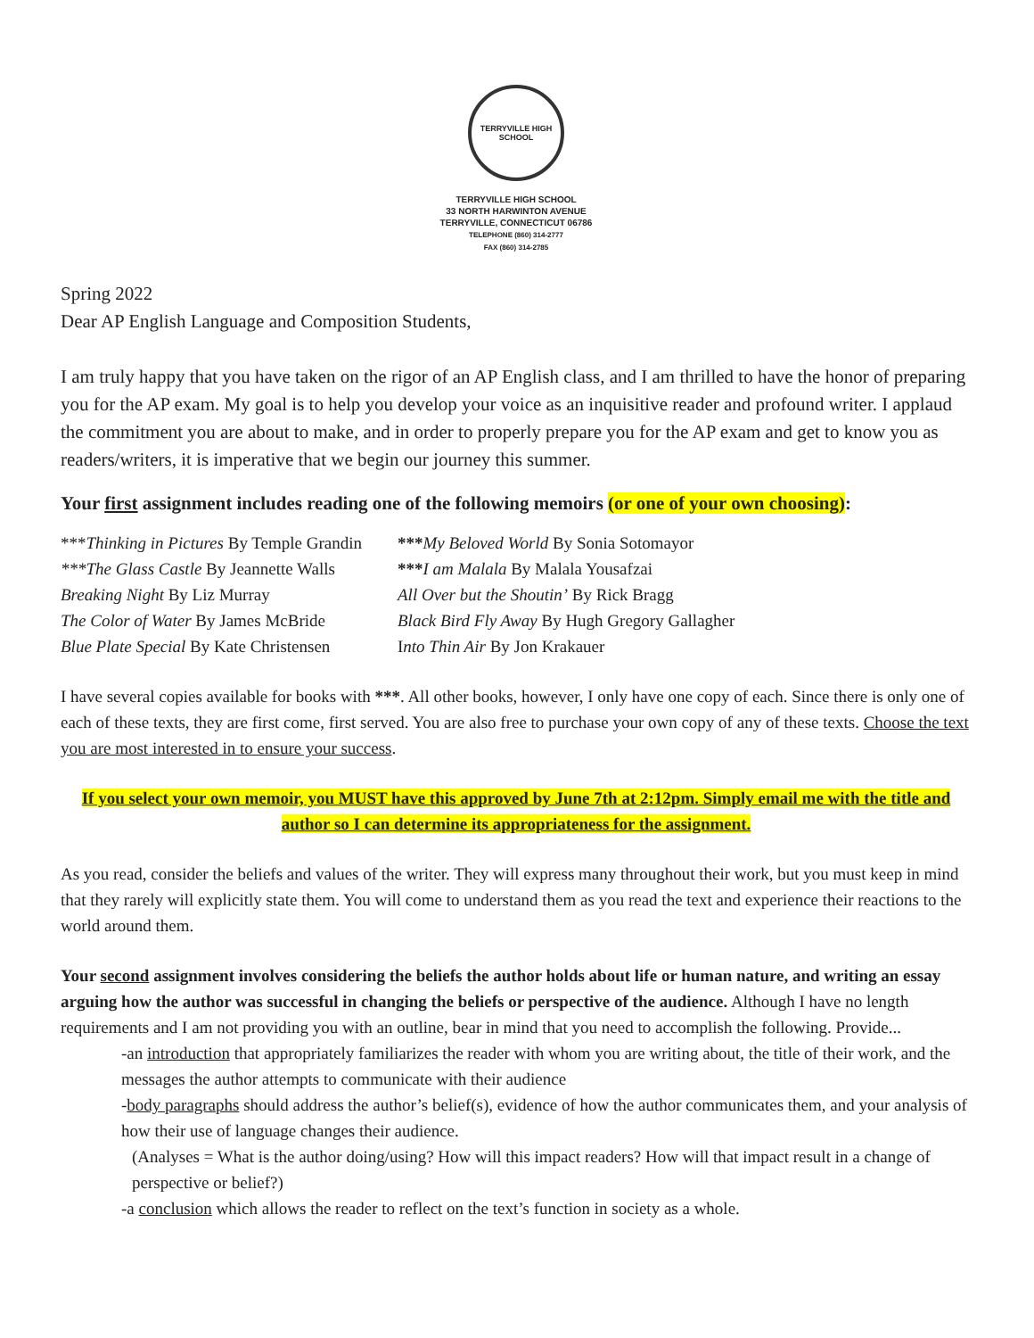TERRYVILLE HIGH SCHOOL
TERRYVILLE HIGH SCHOOL
33 NORTH HARWINTON AVENUE
TERRYVILLE, CONNECTICUT 06786
TELEPHONE (860) 314-2777
FAX (860) 314-2785
Spring 2022
Dear AP English Language and Composition Students,
I am truly happy that you have taken on the rigor of an AP English class, and I am thrilled to have the honor of preparing you for the AP exam. My goal is to help you develop your voice as an inquisitive reader and profound writer. I applaud the commitment you are about to make, and in order to properly prepare you for the AP exam and get to know you as readers/writers, it is imperative that we begin our journey this summer.
Your first assignment includes reading one of the following memoirs (or one of your own choosing):
| *** Thinking in Pictures By Temple Grandin | *** My Beloved World By Sonia Sotomayor |
| ***The Glass Castle By Jeannette Walls | *** I am Malala By Malala Yousafzai |
| Breaking Night By Liz Murray | All Over but the Shoutin’ By Rick Bragg |
| The Color of Water By James McBride | Black Bird Fly Away By Hugh Gregory Gallagher |
| Blue Plate Special By Kate Christensen | I nto Thin Air By Jon Krakauer |
I have several copies available for books with ***. All other books, however, I only have one copy of each. Since there is only one of each of these texts, they are first come, first served. You are also free to purchase your own copy of any of these texts. Choose the text you are most interested in to ensure your success.
If you select your own memoir, you MUST have this approved by June 7th at 2:12pm. Simply email me with the title and author so I can determine its appropriateness for the assignment.
As you read, consider the beliefs and values of the writer. They will express many throughout their work, but you must keep in mind that they rarely will explicitly state them. You will come to understand them as you read the text and experience their reactions to the world around them.
Your second assignment involves considering the beliefs the author holds about life or human nature, and writing an essay arguing how the author was successful in changing the beliefs or perspective of the audience. Although I have no length requirements and I am not providing you with an outline, bear in mind that you need to accomplish the following. Provide...
-an introduction that appropriately familiarizes the reader with whom you are writing about, the title of their work, and the messages the author attempts to communicate with their audience
-body paragraphs should address the author’s belief(s), evidence of how the author communicates them, and your analysis of how their use of language changes their audience.
(Analyses = What is the author doing/using? How will this impact readers? How will that impact result in a change of perspective or belief?)
-a conclusion which allows the reader to reflect on the text’s function in society as a whole.